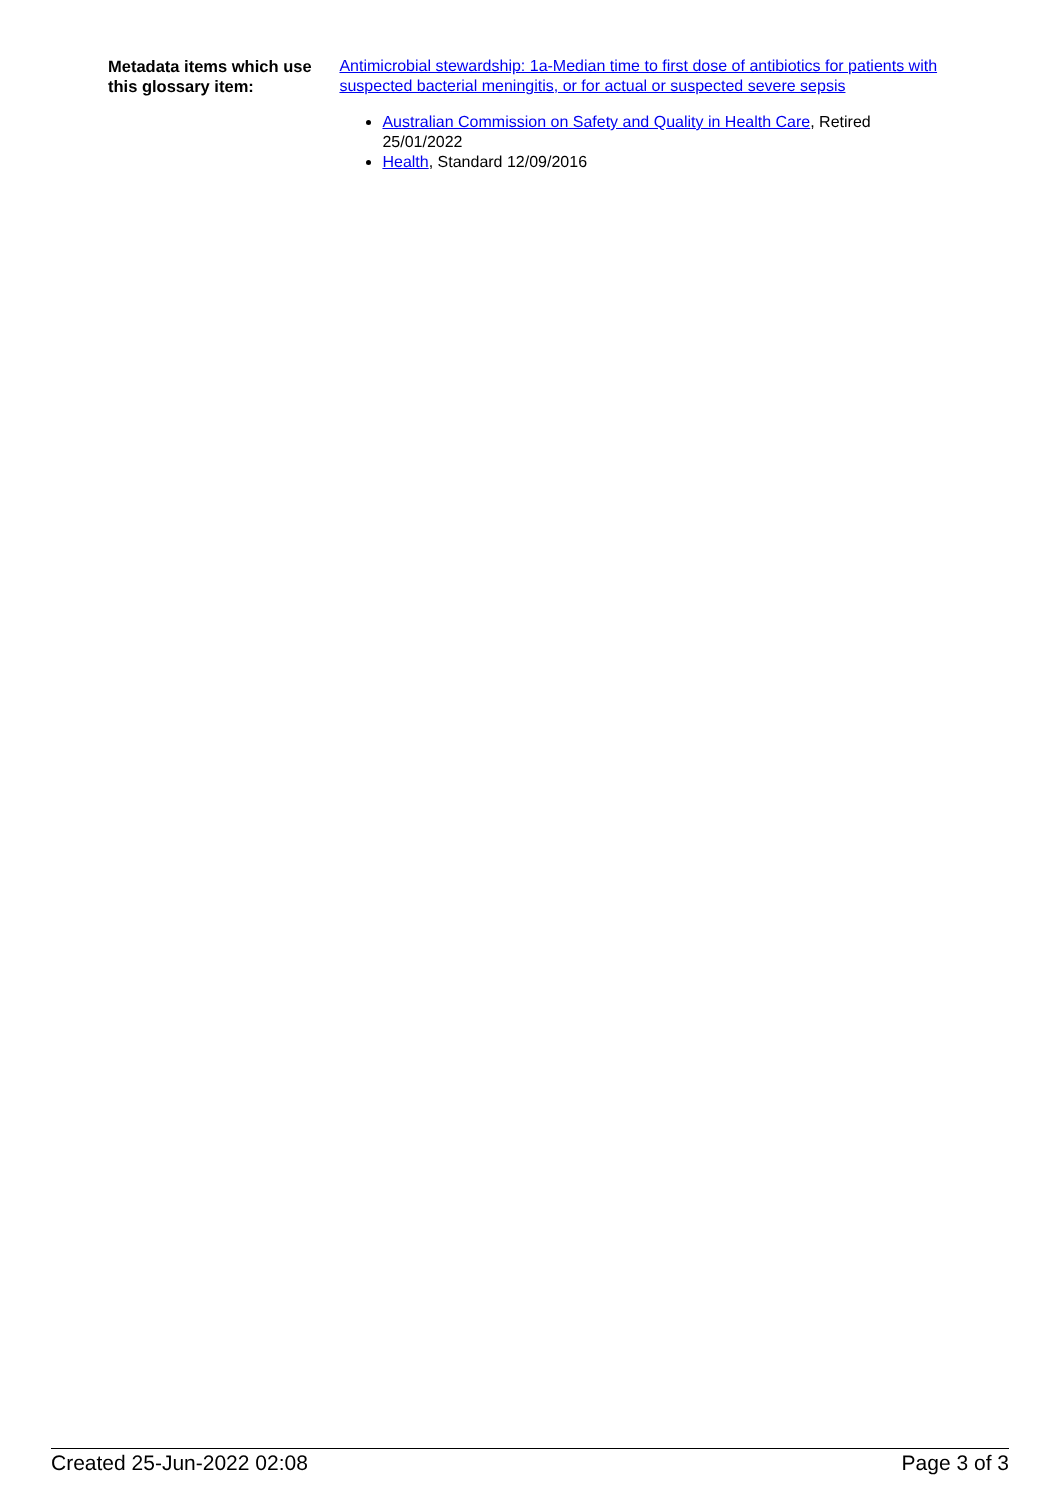Metadata items which use this glossary item:
Antimicrobial stewardship: 1a-Median time to first dose of antibiotics for patients with suspected bacterial meningitis, or for actual or suspected severe sepsis
Australian Commission on Safety and Quality in Health Care, Retired 25/01/2022
Health, Standard 12/09/2016
Created 25-Jun-2022 02:08 Page 3 of 3